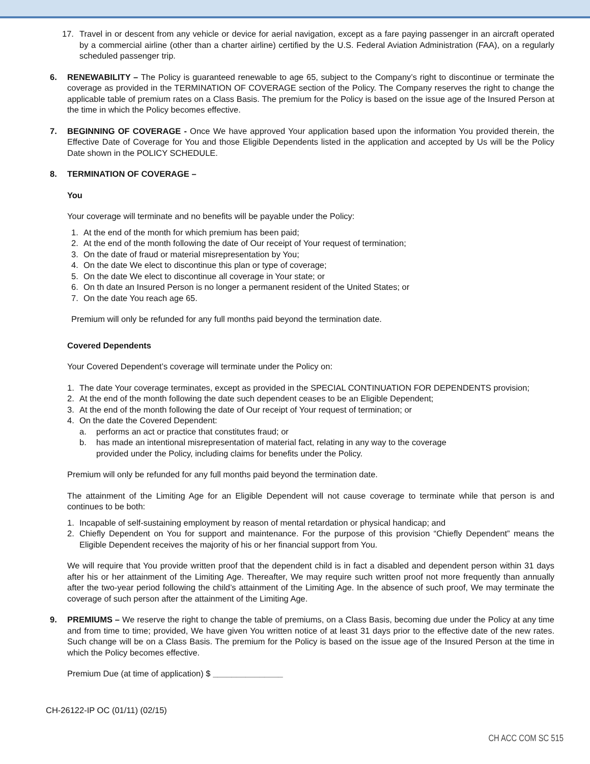17. Travel in or descent from any vehicle or device for aerial navigation, except as a fare paying passenger in an aircraft operated by a commercial airline (other than a charter airline) certified by the U.S. Federal Aviation Administration (FAA), on a regularly scheduled passenger trip.
6. RENEWABILITY – The Policy is guaranteed renewable to age 65, subject to the Company’s right to discontinue or terminate the coverage as provided in the TERMINATION OF COVERAGE section of the Policy. The Company reserves the right to change the applicable table of premium rates on a Class Basis. The premium for the Policy is based on the issue age of the Insured Person at the time in which the Policy becomes effective.
7. BEGINNING OF COVERAGE - Once We have approved Your application based upon the information You provided therein, the Effective Date of Coverage for You and those Eligible Dependents listed in the application and accepted by Us will be the Policy Date shown in the POLICY SCHEDULE.
8. TERMINATION OF COVERAGE –
You
Your coverage will terminate and no benefits will be payable under the Policy:
1. At the end of the month for which premium has been paid;
2. At the end of the month following the date of Our receipt of Your request of termination;
3. On the date of fraud or material misrepresentation by You;
4. On the date We elect to discontinue this plan or type of coverage;
5. On the date We elect to discontinue all coverage in Your state; or
6. On th date an Insured Person is no longer a permanent resident of the United States; or
7. On the date You reach age 65.
Premium will only be refunded for any full months paid beyond the termination date.
Covered Dependents
Your Covered Dependent’s coverage will terminate under the Policy on:
1. The date Your coverage terminates, except as provided in the SPECIAL CONTINUATION FOR DEPENDENTS provision;
2. At the end of the month following the date such dependent ceases to be an Eligible Dependent;
3. At the end of the month following the date of Our receipt of Your request of termination; or
4. On the date the Covered Dependent:
a. performs an act or practice that constitutes fraud; or
b. has made an intentional misrepresentation of material fact, relating in any way to the coverage
provided under the Policy, including claims for benefits under the Policy.
Premium will only be refunded for any full months paid beyond the termination date.
The attainment of the Limiting Age for an Eligible Dependent will not cause coverage to terminate while that person is and continues to be both:
1. Incapable of self-sustaining employment by reason of mental retardation or physical handicap; and
2. Chiefly Dependent on You for support and maintenance. For the purpose of this provision “Chiefly Dependent” means the Eligible Dependent receives the majority of his or her financial support from You.
We will require that You provide written proof that the dependent child is in fact a disabled and dependent person within 31 days after his or her attainment of the Limiting Age. Thereafter, We may require such written proof not more frequently than annually after the two-year period following the child’s attainment of the Limiting Age. In the absence of such proof, We may terminate the coverage of such person after the attainment of the Limiting Age.
9. PREMIUMS – We reserve the right to change the table of premiums, on a Class Basis, becoming due under the Policy at any time and from time to time; provided, We have given You written notice of at least 31 days prior to the effective date of the new rates. Such change will be on a Class Basis. The premium for the Policy is based on the issue age of the Insured Person at the time in which the Policy becomes effective.
Premium Due (at time of application) $ _______________
CH-26122-IP OC (01/11) (02/15)
CH ACC COM SC 515